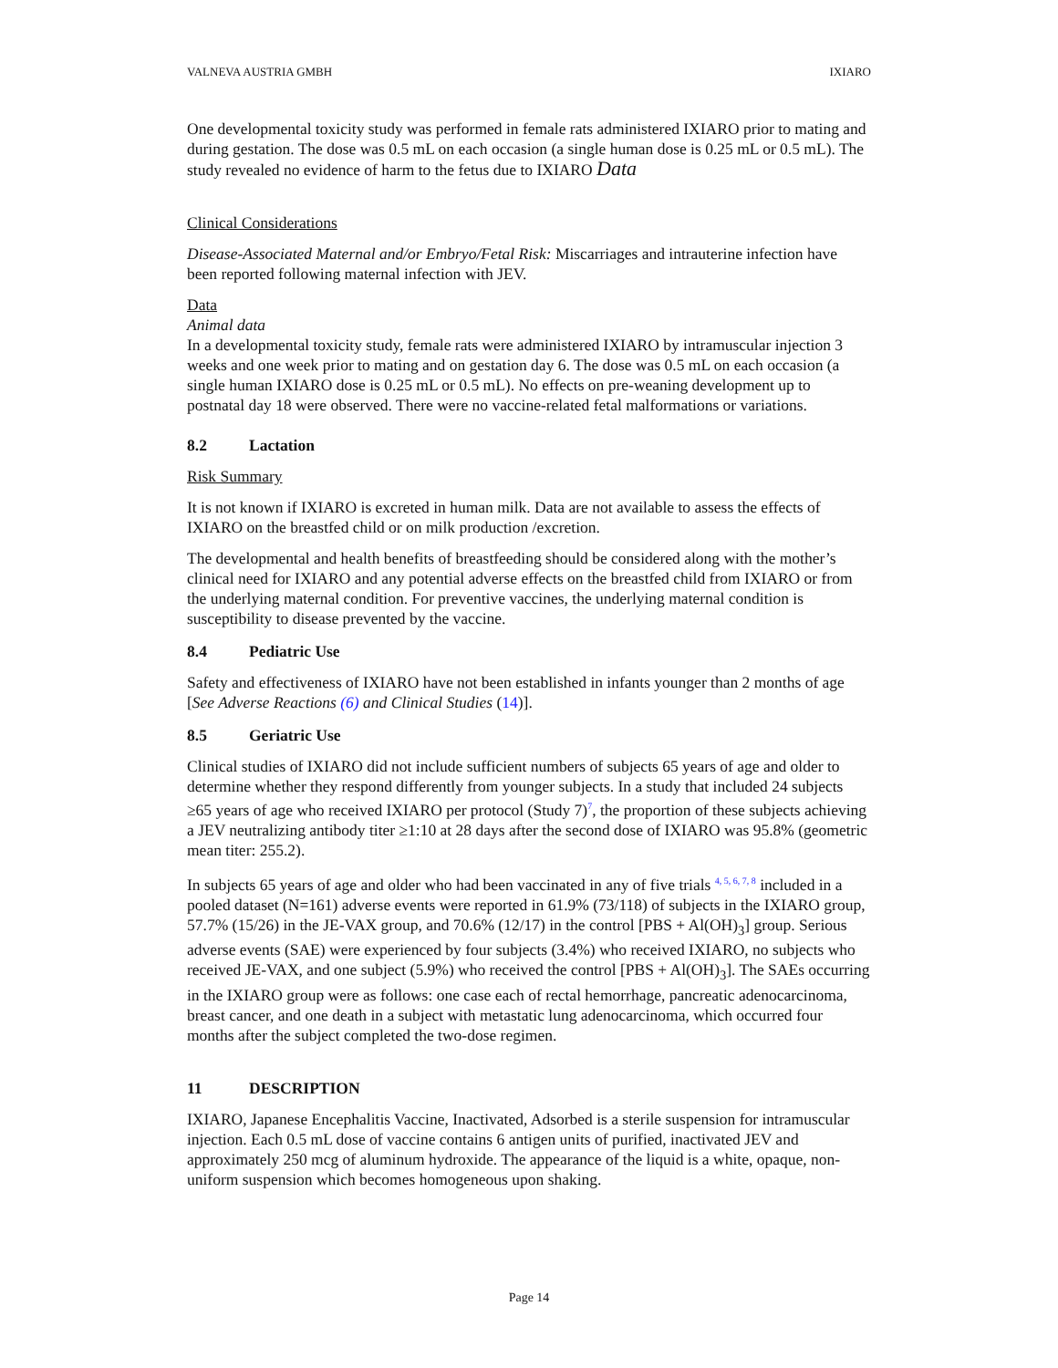VALNEVA AUSTRIA GMBH IXIARO
One developmental toxicity study was performed in female rats administered IXIARO prior to mating and during gestation. The dose was 0.5 mL on each occasion (a single human dose is 0.25 mL or 0.5 mL). The study revealed no evidence of harm to the fetus due to IXIARO Data
Clinical Considerations
Disease-Associated Maternal and/or Embryo/Fetal Risk: Miscarriages and intrauterine infection have been reported following maternal infection with JEV.
Data
Animal data
In a developmental toxicity study, female rats were administered IXIARO by intramuscular injection 3 weeks and one week prior to mating and on gestation day 6. The dose was 0.5 mL on each occasion (a single human IXIARO dose is 0.25 mL or 0.5 mL). No effects on pre-weaning development up to postnatal day 18 were observed. There were no vaccine-related fetal malformations or variations.
8.2 Lactation
Risk Summary
It is not known if IXIARO is excreted in human milk. Data are not available to assess the effects of IXIARO on the breastfed child or on milk production /excretion.
The developmental and health benefits of breastfeeding should be considered along with the mother’s clinical need for IXIARO and any potential adverse effects on the breastfed child from IXIARO or from the underlying maternal condition. For preventive vaccines, the underlying maternal condition is susceptibility to disease prevented by the vaccine.
8.4 Pediatric Use
Safety and effectiveness of IXIARO have not been established in infants younger than 2 months of age [See Adverse Reactions (6) and Clinical Studies (14)].
8.5 Geriatric Use
Clinical studies of IXIARO did not include sufficient numbers of subjects 65 years of age and older to determine whether they respond differently from younger subjects. In a study that included 24 subjects ≥65 years of age who received IXIARO per protocol (Study 7)<sup>7</sup>, the proportion of these subjects achieving a JEV neutralizing antibody titer ≥1:10 at 28 days after the second dose of IXIARO was 95.8% (geometric mean titer: 255.2).
In subjects 65 years of age and older who had been vaccinated in any of five trials <sup>4, 5, 6, 7, 8</sup> included in a pooled dataset (N=161) adverse events were reported in 61.9% (73/118) of subjects in the IXIARO group, 57.7% (15/26) in the JE-VAX group, and 70.6% (12/17) in the control [PBS + Al(OH)<sub>3</sub>] group. Serious adverse events (SAE) were experienced by four subjects (3.4%) who received IXIARO, no subjects who received JE-VAX, and one subject (5.9%) who received the control [PBS + Al(OH)<sub>3</sub>]. The SAEs occurring in the IXIARO group were as follows: one case each of rectal hemorrhage, pancreatic adenocarcinoma, breast cancer, and one death in a subject with metastatic lung adenocarcinoma, which occurred four months after the subject completed the two-dose regimen.
11 DESCRIPTION
IXIARO, Japanese Encephalitis Vaccine, Inactivated, Adsorbed is a sterile suspension for intramuscular injection. Each 0.5 mL dose of vaccine contains 6 antigen units of purified, inactivated JEV and approximately 250 mcg of aluminum hydroxide. The appearance of the liquid is a white, opaque, non-uniform suspension which becomes homogeneous upon shaking.
Page 14